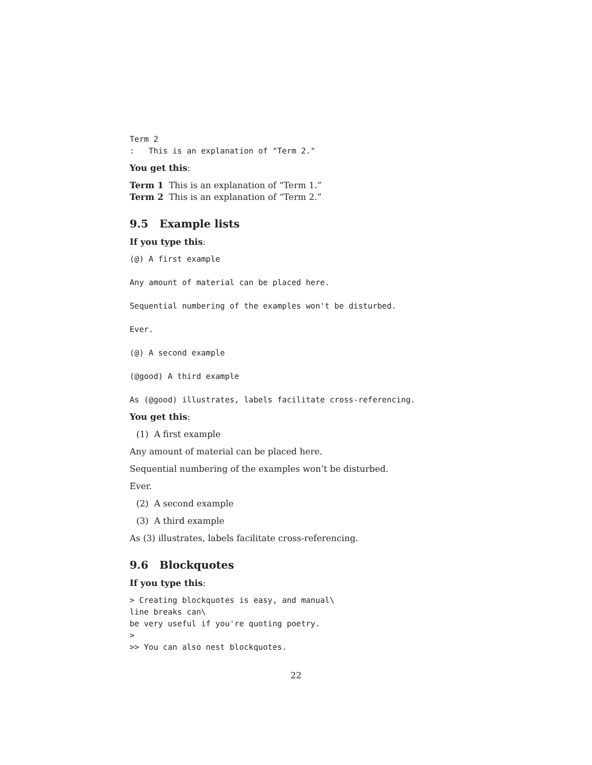Term 2
:   This is an explanation of "Term 2."
You get this:
Term 1 This is an explanation of “Term 1.”
Term 2 This is an explanation of “Term 2.”
9.5 Example lists
If you type this:
(@) A first example

Any amount of material can be placed here.

Sequential numbering of the examples won't be disturbed.

Ever.

(@) A second example

(@good) A third example

As (@good) illustrates, labels facilitate cross-referencing.
You get this:
(1) A first example
Any amount of material can be placed here.
Sequential numbering of the examples won’t be disturbed.
Ever.
(2) A second example
(3) A third example
As (3) illustrates, labels facilitate cross-referencing.
9.6 Blockquotes
If you type this:
> Creating blockquotes is easy, and manual\
line breaks can\
be very useful if you're quoting poetry.
>
>> You can also nest blockquotes.
22